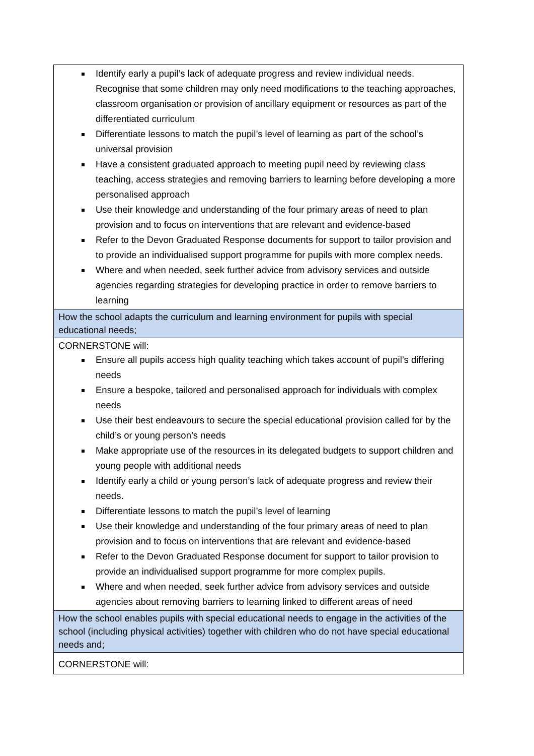| Identify early a pupil’s lack of adequate progress and review individual needs. Recognise that some children may only need modifications to the teaching approaches, classroom organisation or provision of ancillary equipment or resources as part of the differentiated curriculum Differentiate lessons to match the pupil’s level of learning as part of the school’s universal provision Have a consistent graduated approach to meeting pupil need by reviewing class teaching, access strategies and removing barriers to learning before developing a more personalised approach Use their knowledge and understanding of the four primary areas of need to plan provision and to focus on interventions that are relevant and evidence-based Refer to the Devon Graduated Response documents for support to tailor provision and to provide an individualised support programme for pupils with more complex needs. Where and when needed, seek further advice from advisory services and outside agencies regarding strategies for developing practice in order to remove barriers to learning |
| How the school adapts the curriculum and learning environment for pupils with special educational needs; |
| CORNERSTONE will: Ensure all pupils access high quality teaching which takes account of pupil’s differing needs Ensure a bespoke, tailored and personalised approach for individuals with complex needs Use their best endeavours to secure the special educational provision called for by the child’s or young person’s needs Make appropriate use of the resources in its delegated budgets to support children and young people with additional needs Identify early a child or young person’s lack of adequate progress and review their needs. Differentiate lessons to match the pupil’s level of learning Use their knowledge and understanding of the four primary areas of need to plan provision and to focus on interventions that are relevant and evidence-based Refer to the Devon Graduated Response document for support to tailor provision to provide an individualised support programme for more complex pupils. Where and when needed, seek further advice from advisory services and outside agencies about removing barriers to learning linked to different areas of need |
| How the school enables pupils with special educational needs to engage in the activities of the school (including physical activities) together with children who do not have special educational needs and; |
| CORNERSTONE will: |